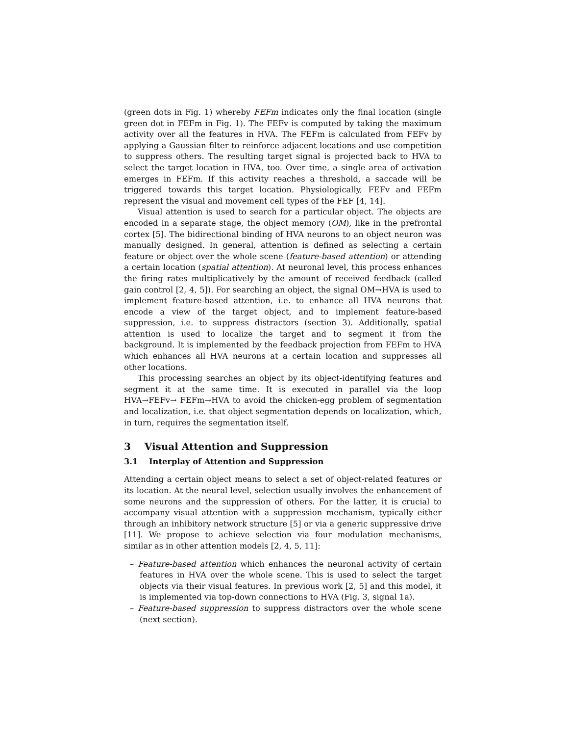(green dots in Fig. 1) whereby FEFm indicates only the final location (single green dot in FEFm in Fig. 1). The FEFv is computed by taking the maximum activity over all the features in HVA. The FEFm is calculated from FEFv by applying a Gaussian filter to reinforce adjacent locations and use competition to suppress others. The resulting target signal is projected back to HVA to select the target location in HVA, too. Over time, a single area of activation emerges in FEFm. If this activity reaches a threshold, a saccade will be triggered towards this target location. Physiologically, FEFv and FEFm represent the visual and movement cell types of the FEF [4, 14].
Visual attention is used to search for a particular object. The objects are encoded in a separate stage, the object memory (OM), like in the prefrontal cortex [5]. The bidirectional binding of HVA neurons to an object neuron was manually designed. In general, attention is defined as selecting a certain feature or object over the whole scene (feature-based attention) or attending a certain location (spatial attention). At neuronal level, this process enhances the firing rates multiplicatively by the amount of received feedback (called gain control [2, 4, 5]). For searching an object, the signal OM→HVA is used to implement feature-based attention, i.e. to enhance all HVA neurons that encode a view of the target object, and to implement feature-based suppression, i.e. to suppress distractors (section 3). Additionally, spatial attention is used to localize the target and to segment it from the background. It is implemented by the feedback projection from FEFm to HVA which enhances all HVA neurons at a certain location and suppresses all other locations.
This processing searches an object by its object-identifying features and segment it at the same time. It is executed in parallel via the loop HVA→FEFv→ FEFm→HVA to avoid the chicken-egg problem of segmentation and localization, i.e. that object segmentation depends on localization, which, in turn, requires the segmentation itself.
3 Visual Attention and Suppression
3.1 Interplay of Attention and Suppression
Attending a certain object means to select a set of object-related features or its location. At the neural level, selection usually involves the enhancement of some neurons and the suppression of others. For the latter, it is crucial to accompany visual attention with a suppression mechanism, typically either through an inhibitory network structure [5] or via a generic suppressive drive [11]. We propose to achieve selection via four modulation mechanisms, similar as in other attention models [2, 4, 5, 11]:
– Feature-based attention which enhances the neuronal activity of certain features in HVA over the whole scene. This is used to select the target objects via their visual features. In previous work [2, 5] and this model, it is implemented via top-down connections to HVA (Fig. 3, signal 1a).
– Feature-based suppression to suppress distractors over the whole scene (next section).